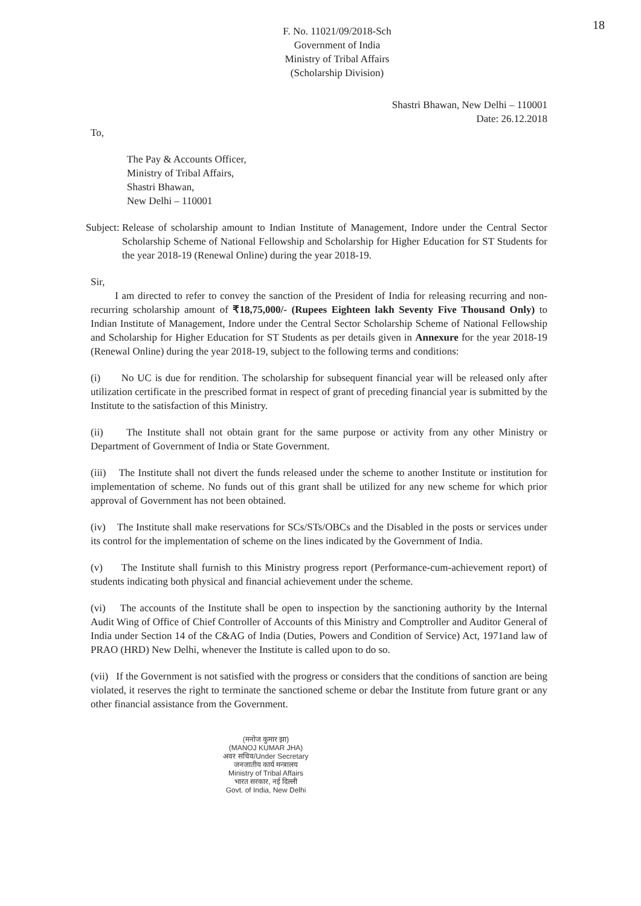18
F. No. 11021/09/2018-Sch
Government of India
Ministry of Tribal Affairs
(Scholarship Division)
Shastri Bhawan, New Delhi – 110001
Date: 26.12.2018
To,
The Pay & Accounts Officer,
Ministry of Tribal Affairs,
Shastri Bhawan,
New Delhi – 110001
Subject: Release of scholarship amount to Indian Institute of Management, Indore under the Central Sector Scholarship Scheme of National Fellowship and Scholarship for Higher Education for ST Students for the year 2018-19 (Renewal Online) during the year 2018-19.
Sir,
I am directed to refer to convey the sanction of the President of India for releasing recurring and non-recurring scholarship amount of ₹18,75,000/- (Rupees Eighteen lakh Seventy Five Thousand Only) to Indian Institute of Management, Indore under the Central Sector Scholarship Scheme of National Fellowship and Scholarship for Higher Education for ST Students as per details given in Annexure for the year 2018-19 (Renewal Online) during the year 2018-19, subject to the following terms and conditions:
(i) No UC is due for rendition. The scholarship for subsequent financial year will be released only after utilization certificate in the prescribed format in respect of grant of preceding financial year is submitted by the Institute to the satisfaction of this Ministry.
(ii) The Institute shall not obtain grant for the same purpose or activity from any other Ministry or Department of Government of India or State Government.
(iii) The Institute shall not divert the funds released under the scheme to another Institute or institution for implementation of scheme. No funds out of this grant shall be utilized for any new scheme for which prior approval of Government has not been obtained.
(iv) The Institute shall make reservations for SCs/STs/OBCs and the Disabled in the posts or services under its control for the implementation of scheme on the lines indicated by the Government of India.
(v) The Institute shall furnish to this Ministry progress report (Performance-cum-achievement report) of students indicating both physical and financial achievement under the scheme.
(vi) The accounts of the Institute shall be open to inspection by the sanctioning authority by the Internal Audit Wing of Office of Chief Controller of Accounts of this Ministry and Comptroller and Auditor General of India under Section 14 of the C&AG of India (Duties, Powers and Condition of Service) Act, 1971and law of PRAO (HRD) New Delhi, whenever the Institute is called upon to do so.
(vii) If the Government is not satisfied with the progress or considers that the conditions of sanction are being violated, it reserves the right to terminate the sanctioned scheme or debar the Institute from future grant or any other financial assistance from the Government.
(मनोज कुमार झा)
(MANOJ KUMAR JHA)
अवर सचिव/Under Secretary
जनजातीय कार्य मन्त्रालय
Ministry of Tribal Affairs
भारत सरकार, नई दिल्ली
Govt. of India, New Delhi